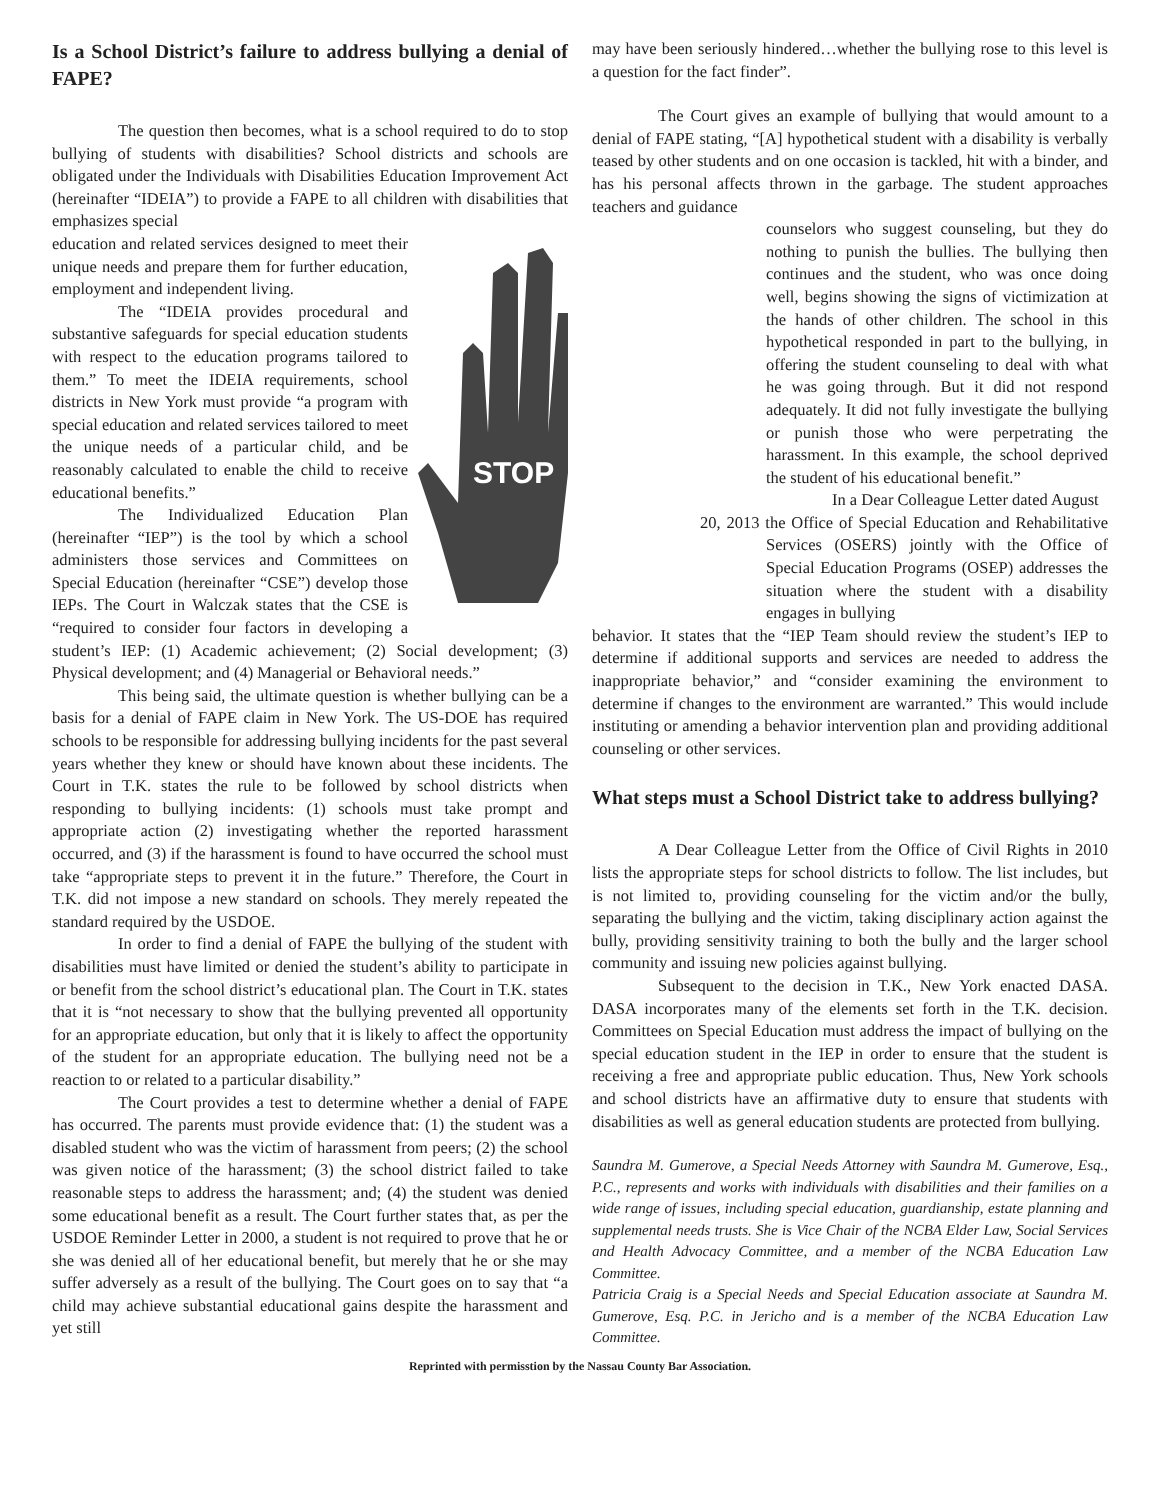Is a School District’s failure to address bullying a denial of FAPE?
The question then becomes, what is a school required to do to stop bullying of students with disabilities? School districts and schools are obligated under the Individuals with Disabilities Education Improvement Act (hereinafter “IDEIA”) to provide a FAPE to all children with disabilities that emphasizes special
STOP
education and related services designed to meet their unique needs and prepare them for further education, employment and independent living.
The “IDEIA provides procedural and substantive safeguards for special education students with respect to the education programs tailored to them.” To meet the IDEIA requirements, school districts in New York must provide “a program with special education and related services tailored to meet the unique needs of a particular child, and be reasonably calculated to enable the child to receive educational benefits.”
The Individualized Education Plan (hereinafter “IEP”) is the tool by which a school administers those services and Committees on Special Education (hereinafter “CSE”) develop those IEPs. The Court in Walczak states that the CSE is “required to consider four factors in developing a student’s IEP: (1) Academic achievement; (2) Social development; (3) Physical development; and (4) Managerial or Behavioral needs.”
This being said, the ultimate question is whether bullying can be a basis for a denial of FAPE claim in New York. The US-DOE has required schools to be responsible for addressing bullying incidents for the past several years whether they knew or should have known about these incidents. The Court in T.K. states the rule to be followed by school districts when responding to bullying incidents: (1) schools must take prompt and appropriate action (2) investigating whether the reported harassment occurred, and (3) if the harassment is found to have occurred the school must take “appropriate steps to prevent it in the future.” Therefore, the Court in T.K. did not impose a new standard on schools. They merely repeated the standard required by the USDOE.
In order to find a denial of FAPE the bullying of the student with disabilities must have limited or denied the student’s ability to participate in or benefit from the school district’s educational plan. The Court in T.K. states that it is “not necessary to show that the bullying prevented all opportunity for an appropriate education, but only that it is likely to affect the opportunity of the student for an appropriate education. The bullying need not be a reaction to or related to a particular disability.”
The Court provides a test to determine whether a denial of FAPE has occurred. The parents must provide evidence that: (1) the student was a disabled student who was the victim of harassment from peers; (2) the school was given notice of the harassment; (3) the school district failed to take reasonable steps to address the harassment; and; (4) the student was denied some educational benefit as a result. The Court further states that, as per the USDOE Reminder Letter in 2000, a student is not required to prove that he or she was denied all of her educational benefit, but merely that he or she may suffer adversely as a result of the bullying. The Court goes on to say that “a child may achieve substantial educational gains despite the harassment and yet still
may have been seriously hindered…whether the bullying rose to this level is a question for the fact finder”.
The Court gives an example of bullying that would amount to a denial of FAPE stating, “[A] hypothetical student with a disability is verbally teased by other students and on one occasion is tackled, hit with a binder, and has his personal affects thrown in the garbage. The student approaches teachers and guidance
counselors who suggest counseling, but they do nothing to punish the bullies. The bullying then continues and the student, who was once doing well, begins showing the signs of victimization at the hands of other children. The school in this hypothetical responded in part to the bullying, in offering the student counseling to deal with what he was going through. But it did not respond adequately. It did not fully investigate the bullying or punish those who were perpetrating the harassment. In this example, the school deprived the student of his educational benefit.”
In a Dear Colleague Letter dated August
20, 2013 the Office of Special Education and Rehabilitative Services (OSERS) jointly with the Office of Special Education Programs (OSEP) addresses the situation where the student with a disability engages in bullying
behavior. It states that the “IEP Team should review the student’s IEP to determine if additional supports and services are needed to address the inappropriate behavior,” and “consider examining the environment to determine if changes to the environment are warranted.” This would include instituting or amending a behavior intervention plan and providing additional counseling or other services.
What steps must a School District take to address bullying?
A Dear Colleague Letter from the Office of Civil Rights in 2010 lists the appropriate steps for school districts to follow. The list includes, but is not limited to, providing counseling for the victim and/or the bully, separating the bullying and the victim, taking disciplinary action against the bully, providing sensitivity training to both the bully and the larger school community and issuing new policies against bullying.
Subsequent to the decision in T.K., New York enacted DASA. DASA incorporates many of the elements set forth in the T.K. decision. Committees on Special Education must address the impact of bullying on the special education student in the IEP in order to ensure that the student is receiving a free and appropriate public education. Thus, New York schools and school districts have an affirmative duty to ensure that students with disabilities as well as general education students are protected from bullying.
Saundra M. Gumerove, a Special Needs Attorney with Saundra M. Gumerove, Esq., P.C., represents and works with individuals with disabilities and their families on a wide range of issues, including special education, guardianship, estate planning and supplemental needs trusts. She is Vice Chair of the NCBA Elder Law, Social Services and Health Advocacy Committee, and a member of the NCBA Education Law Committee.
Patricia Craig is a Special Needs and Special Education associate at Saundra M. Gumerove, Esq. P.C. in Jericho and is a member of the NCBA Education Law Committee.
Reprinted with permisstion by the Nassau County Bar Association.